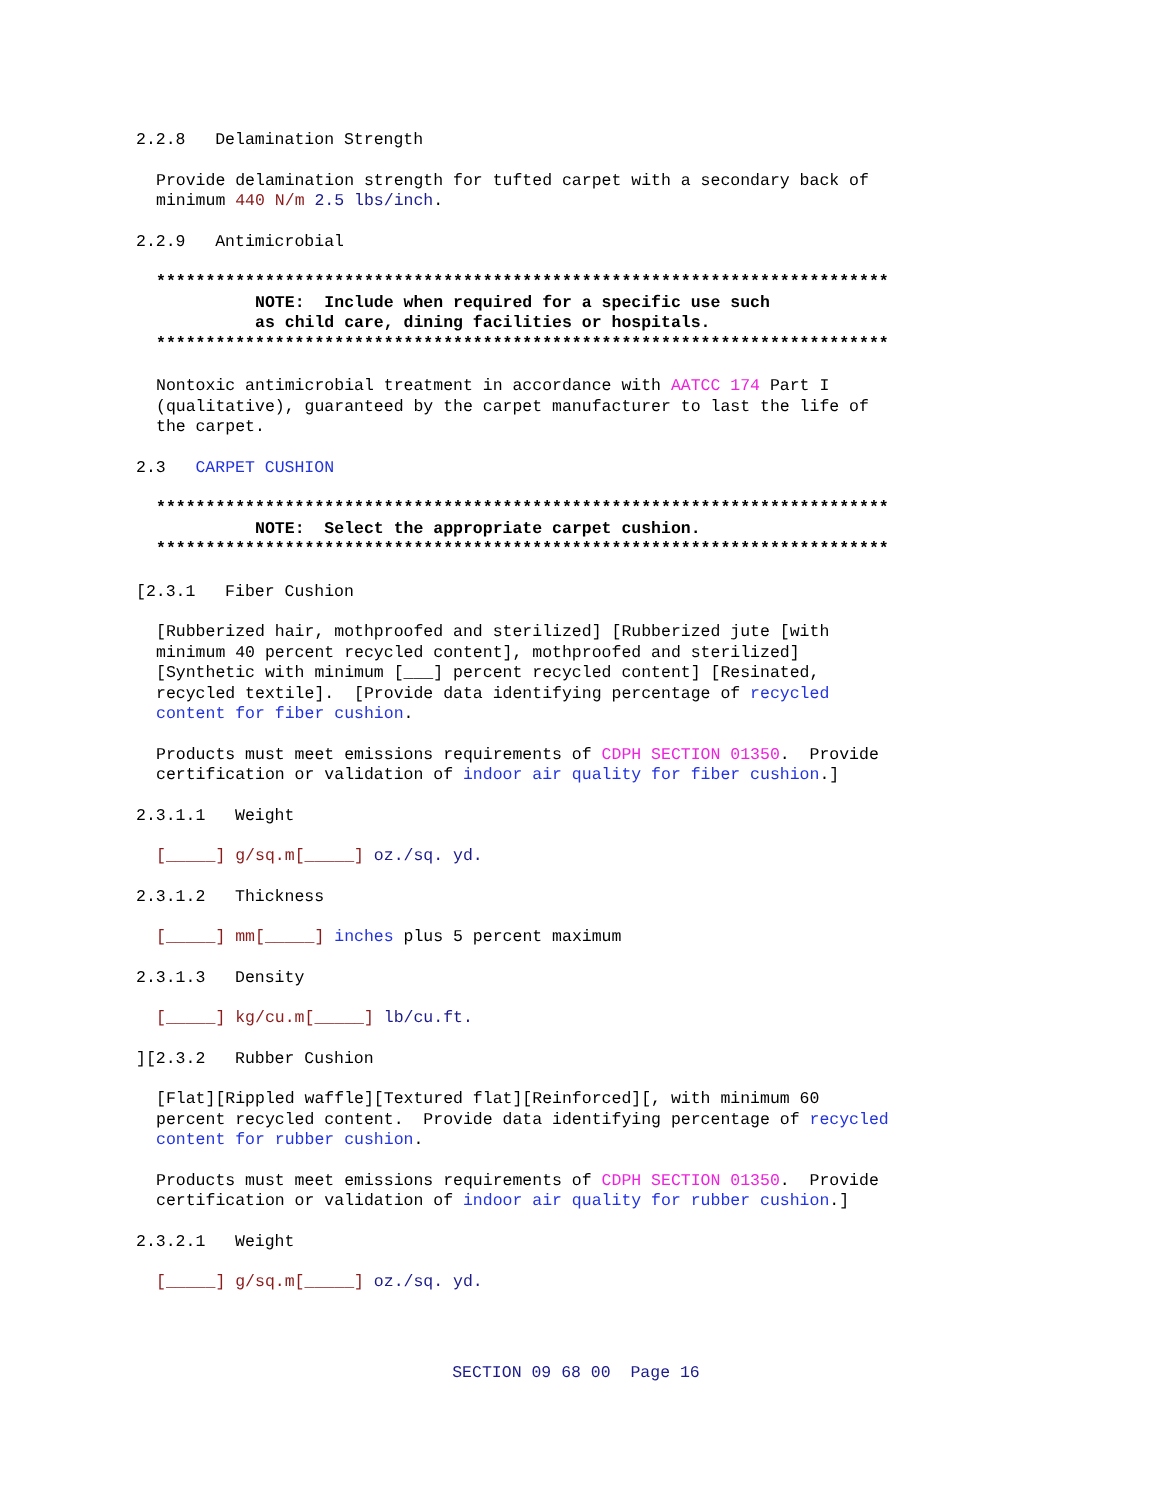2.2.8 Delamination Strength
Provide delamination strength for tufted carpet with a secondary back of minimum 440 N/m 2.5 lbs/inch.
2.2.9 Antimicrobial
************************************************************************** NOTE: Include when required for a specific use such as child care, dining facilities or hospitals. **************************************************************************
Nontoxic antimicrobial treatment in accordance with AATCC 174 Part I (qualitative), guaranteed by the carpet manufacturer to last the life of the carpet.
2.3 CARPET CUSHION
************************************************************************** NOTE: Select the appropriate carpet cushion. **************************************************************************
[2.3.1 Fiber Cushion
[Rubberized hair, mothproofed and sterilized] [Rubberized jute [with minimum 40 percent recycled content], mothproofed and sterilized] [Synthetic with minimum [___] percent recycled content] [Resinated, recycled textile]. [Provide data identifying percentage of recycled content for fiber cushion.
Products must meet emissions requirements of CDPH SECTION 01350. Provide certification or validation of indoor air quality for fiber cushion.]
2.3.1.1 Weight
[_____] g/sq.m[_____] oz./sq. yd.
2.3.1.2 Thickness
[_____] mm[_____] inches plus 5 percent maximum
2.3.1.3 Density
[_____] kg/cu.m[_____] lb/cu.ft.
][2.3.2 Rubber Cushion
[Flat][Rippled waffle][Textured flat][Reinforced][, with minimum 60 percent recycled content. Provide data identifying percentage of recycled content for rubber cushion.
Products must meet emissions requirements of CDPH SECTION 01350. Provide certification or validation of indoor air quality for rubber cushion.]
2.3.2.1 Weight
[_____] g/sq.m[_____] oz./sq. yd.
SECTION 09 68 00 Page 16